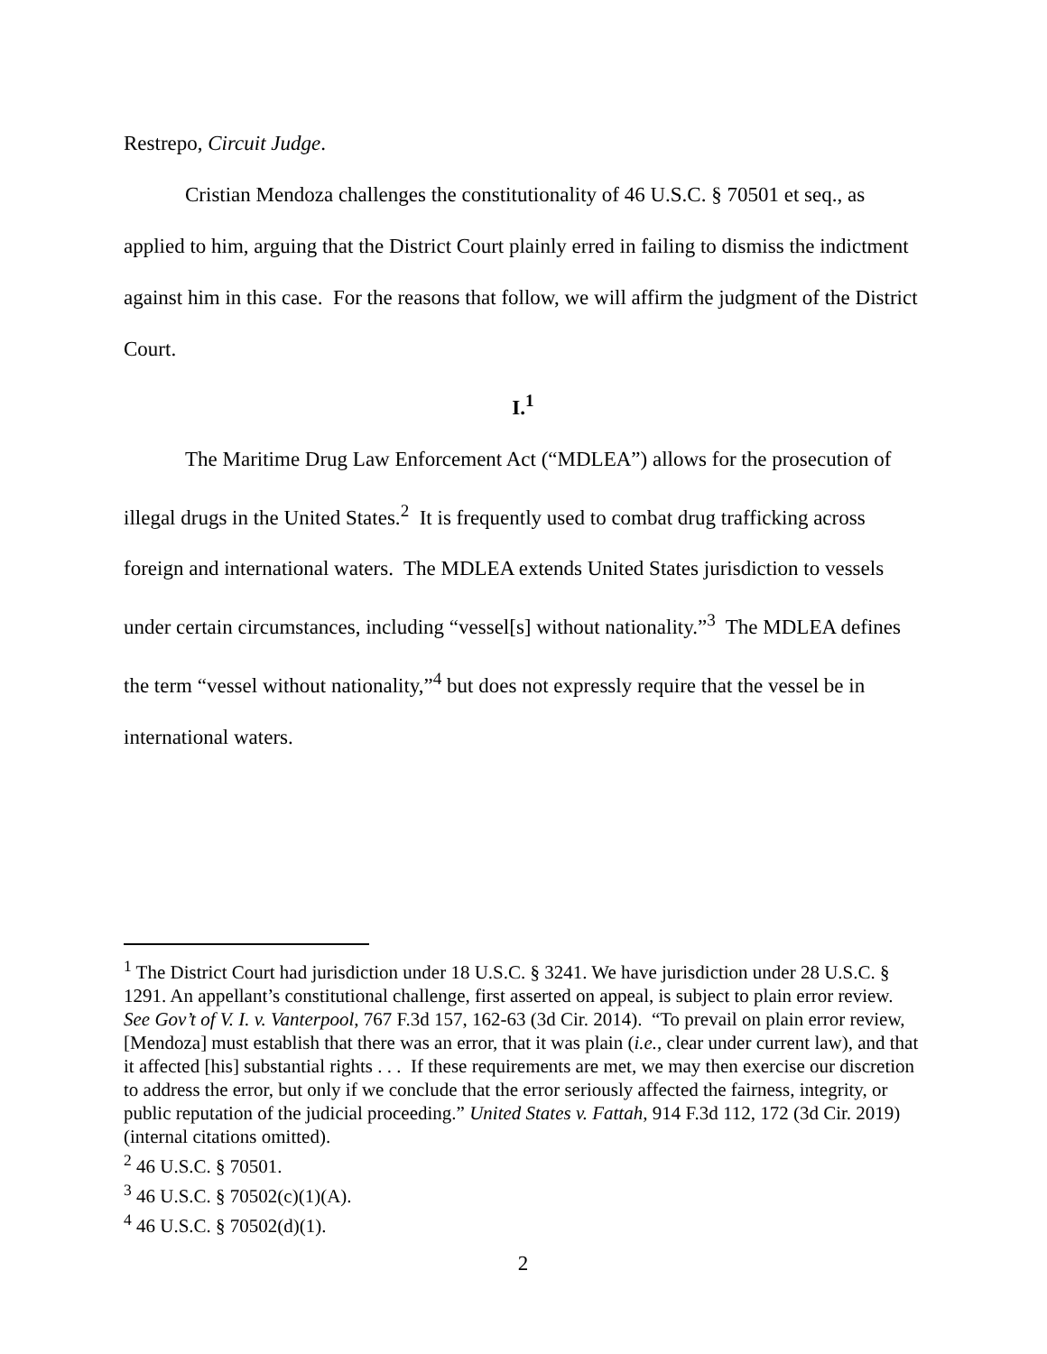Restrepo, Circuit Judge.
Cristian Mendoza challenges the constitutionality of 46 U.S.C. § 70501 et seq., as applied to him, arguing that the District Court plainly erred in failing to dismiss the indictment against him in this case. For the reasons that follow, we will affirm the judgment of the District Court.
I.<sup>1</sup>
The Maritime Drug Law Enforcement Act (“MDLEA”) allows for the prosecution of illegal drugs in the United States.<sup>2</sup> It is frequently used to combat drug trafficking across foreign and international waters. The MDLEA extends United States jurisdiction to vessels under certain circumstances, including “vessel[s] without nationality.”<sup>3</sup> The MDLEA defines the term “vessel without nationality,”<sup>4</sup> but does not expressly require that the vessel be in international waters.
<sup>1</sup> The District Court had jurisdiction under 18 U.S.C. § 3241. We have jurisdiction under 28 U.S.C. § 1291. An appellant’s constitutional challenge, first asserted on appeal, is subject to plain error review. See Gov’t of V. I. v. Vanterpool, 767 F.3d 157, 162-63 (3d Cir. 2014). “To prevail on plain error review, [Mendoza] must establish that there was an error, that it was plain (i.e., clear under current law), and that it affected [his] substantial rights . . . If these requirements are met, we may then exercise our discretion to address the error, but only if we conclude that the error seriously affected the fairness, integrity, or public reputation of the judicial proceeding.” United States v. Fattah, 914 F.3d 112, 172 (3d Cir. 2019) (internal citations omitted).
<sup>2</sup> 46 U.S.C. § 70501.
<sup>3</sup> 46 U.S.C. § 70502(c)(1)(A).
<sup>4</sup> 46 U.S.C. § 70502(d)(1).
2